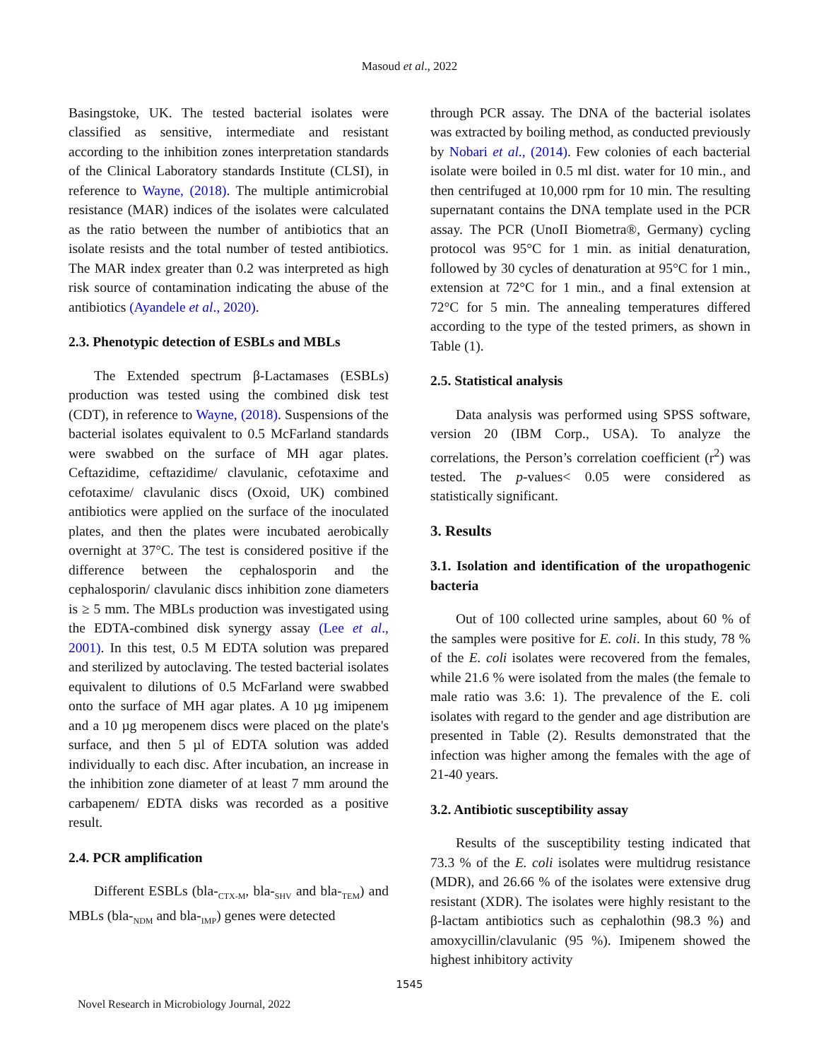Masoud et al., 2022
Basingstoke, UK. The tested bacterial isolates were classified as sensitive, intermediate and resistant according to the inhibition zones interpretation standards of the Clinical Laboratory standards Institute (CLSI), in reference to Wayne, (2018). The multiple antimicrobial resistance (MAR) indices of the isolates were calculated as the ratio between the number of antibiotics that an isolate resists and the total number of tested antibiotics. The MAR index greater than 0.2 was interpreted as high risk source of contamination indicating the abuse of the antibiotics (Ayandele et al., 2020).
2.3. Phenotypic detection of ESBLs and MBLs
The Extended spectrum β-Lactamases (ESBLs) production was tested using the combined disk test (CDT), in reference to Wayne, (2018). Suspensions of the bacterial isolates equivalent to 0.5 McFarland standards were swabbed on the surface of MH agar plates. Ceftazidime, ceftazidime/ clavulanic, cefotaxime and cefotaxime/ clavulanic discs (Oxoid, UK) combined antibiotics were applied on the surface of the inoculated plates, and then the plates were incubated aerobically overnight at 37°C. The test is considered positive if the difference between the cephalosporin and the cephalosporin/ clavulanic discs inhibition zone diameters is ≥ 5 mm. The MBLs production was investigated using the EDTA-combined disk synergy assay (Lee et al., 2001). In this test, 0.5 M EDTA solution was prepared and sterilized by autoclaving. The tested bacterial isolates equivalent to dilutions of 0.5 McFarland were swabbed onto the surface of MH agar plates. A 10 µg imipenem and a 10 µg meropenem discs were placed on the plate's surface, and then 5 µl of EDTA solution was added individually to each disc. After incubation, an increase in the inhibition zone diameter of at least 7 mm around the carbapenem/ EDTA disks was recorded as a positive result.
2.4. PCR amplification
Different ESBLs (bla-<sub>CTX-M</sub>, bla-<sub>SHV</sub> and bla-<sub>TEM</sub>) and MBLs (bla-<sub>NDM</sub> and bla-<sub>IMP</sub>) genes were detected
through PCR assay. The DNA of the bacterial isolates was extracted by boiling method, as conducted previously by Nobari et al., (2014). Few colonies of each bacterial isolate were boiled in 0.5 ml dist. water for 10 min., and then centrifuged at 10,000 rpm for 10 min. The resulting supernatant contains the DNA template used in the PCR assay. The PCR (UnoII Biometra®, Germany) cycling protocol was 95°C for 1 min. as initial denaturation, followed by 30 cycles of denaturation at 95°C for 1 min., extension at 72°C for 1 min., and a final extension at 72°C for 5 min. The annealing temperatures differed according to the type of the tested primers, as shown in Table (1).
2.5. Statistical analysis
Data analysis was performed using SPSS software, version 20 (IBM Corp., USA). To analyze the correlations, the Person’s correlation coefficient (r<sup>2</sup>) was tested. The p-values< 0.05 were considered as statistically significant.
3. Results
3.1. Isolation and identification of the uropathogenic bacteria
Out of 100 collected urine samples, about 60 % of the samples were positive for E. coli. In this study, 78 % of the E. coli isolates were recovered from the females, while 21.6 % were isolated from the males (the female to male ratio was 3.6: 1). The prevalence of the E. coli isolates with regard to the gender and age distribution are presented in Table (2). Results demonstrated that the infection was higher among the females with the age of 21-40 years.
3.2. Antibiotic susceptibility assay
Results of the susceptibility testing indicated that 73.3 % of the E. coli isolates were multidrug resistance (MDR), and 26.66 % of the isolates were extensive drug resistant (XDR). The isolates were highly resistant to the β-lactam antibiotics such as cephalothin (98.3 %) and amoxycillin/clavulanic (95 %). Imipenem showed the highest inhibitory activity
1545
Novel Research in Microbiology Journal, 2022